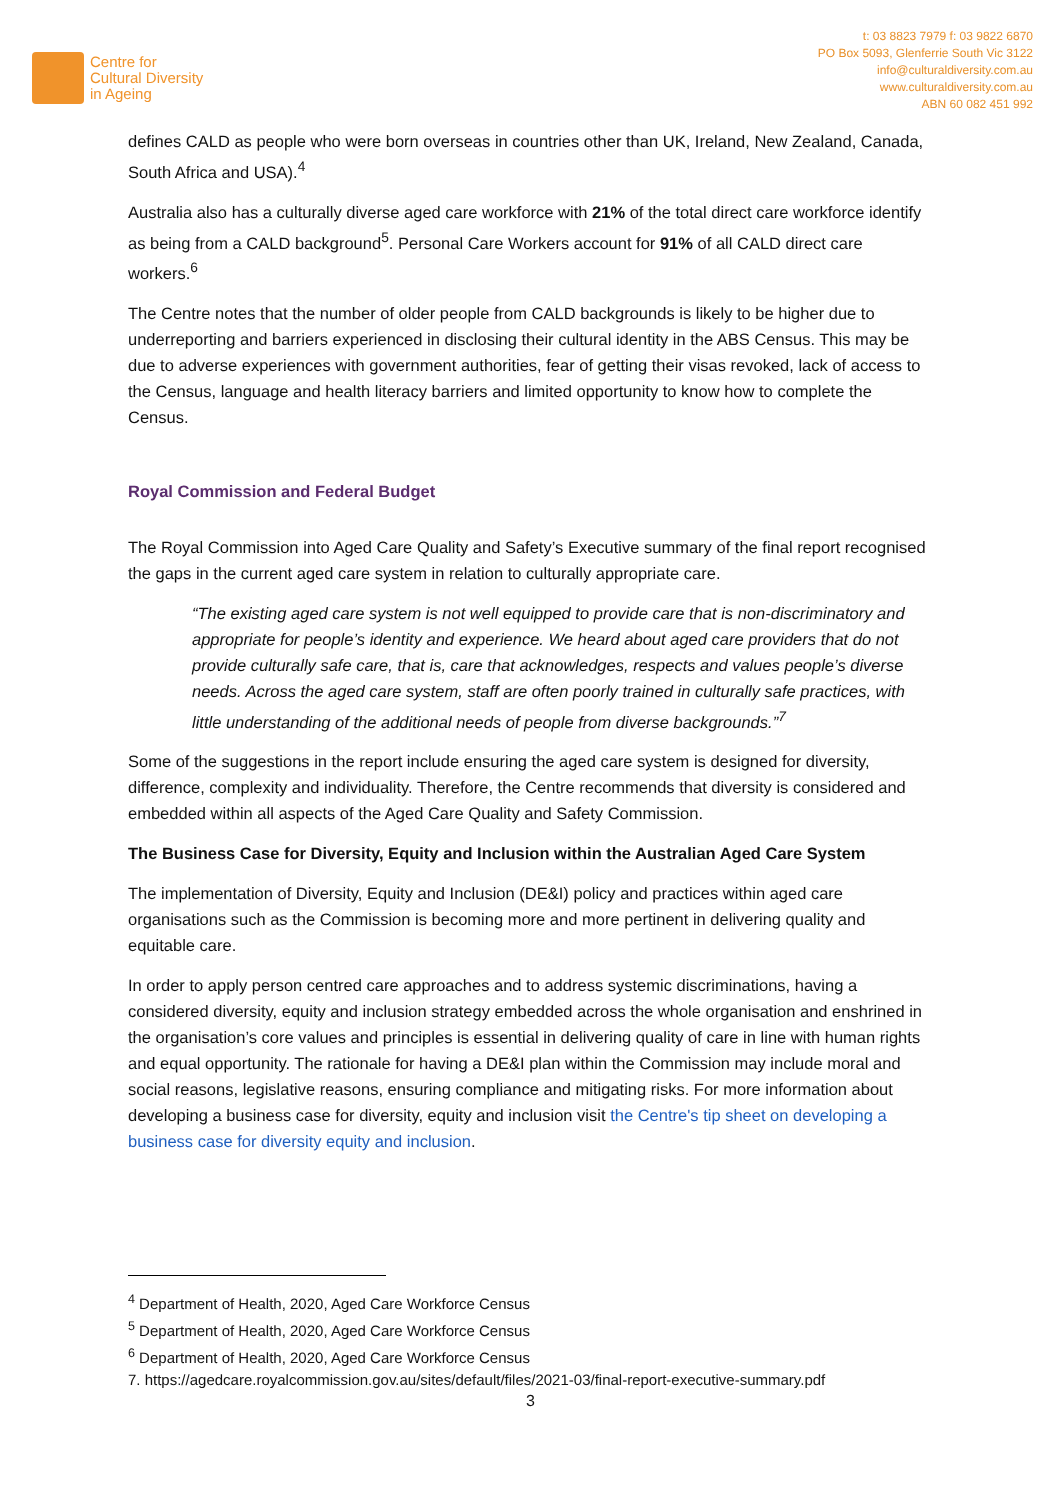Centre for
Cultural Diversity
in Ageing
t: 03 8823 7979 f: 03 9822 6870
PO Box 5093, Glenferrie South Vic 3122
info@culturaldiversity.com.au
www.culturaldiversity.com.au
ABN 60 082 451 992
defines CALD as people who were born overseas in countries other than UK, Ireland, New Zealand, Canada, South Africa and USA).<sup>4</sup>
Australia also has a culturally diverse aged care workforce with 21% of the total direct care workforce identify as being from a CALD background<sup>5</sup>. Personal Care Workers account for 91% of all CALD direct care workers.<sup>6</sup>
The Centre notes that the number of older people from CALD backgrounds is likely to be higher due to underreporting and barriers experienced in disclosing their cultural identity in the ABS Census. This may be due to adverse experiences with government authorities, fear of getting their visas revoked, lack of access to the Census, language and health literacy barriers and limited opportunity to know how to complete the Census.
Royal Commission and Federal Budget
The Royal Commission into Aged Care Quality and Safety’s Executive summary of the final report recognised the gaps in the current aged care system in relation to culturally appropriate care.
“The existing aged care system is not well equipped to provide care that is non-discriminatory and appropriate for people’s identity and experience. We heard about aged care providers that do not provide culturally safe care, that is, care that acknowledges, respects and values people’s diverse needs. Across the aged care system, staff are often poorly trained in culturally safe practices, with little understanding of the additional needs of people from diverse backgrounds.”<sup>7</sup>
Some of the suggestions in the report include ensuring the aged care system is designed for diversity, difference, complexity and individuality. Therefore, the Centre recommends that diversity is considered and embedded within all aspects of the Aged Care Quality and Safety Commission.
The Business Case for Diversity, Equity and Inclusion within the Australian Aged Care System
The implementation of Diversity, Equity and Inclusion (DE&I) policy and practices within aged care organisations such as the Commission is becoming more and more pertinent in delivering quality and equitable care.
In order to apply person centred care approaches and to address systemic discriminations, having a considered diversity, equity and inclusion strategy embedded across the whole organisation and enshrined in the organisation’s core values and principles is essential in delivering quality of care in line with human rights and equal opportunity. The rationale for having a DE&I plan within the Commission may include moral and social reasons, legislative reasons, ensuring compliance and mitigating risks. For more information about developing a business case for diversity, equity and inclusion visit the Centre's tip sheet on developing a business case for diversity equity and inclusion.
<sup>4</sup> Department of Health, 2020, Aged Care Workforce Census
<sup>5</sup> Department of Health, 2020, Aged Care Workforce Census
<sup>6</sup> Department of Health, 2020, Aged Care Workforce Census
7. https://agedcare.royalcommission.gov.au/sites/default/files/2021-03/final-report-executive-summary.pdf
3